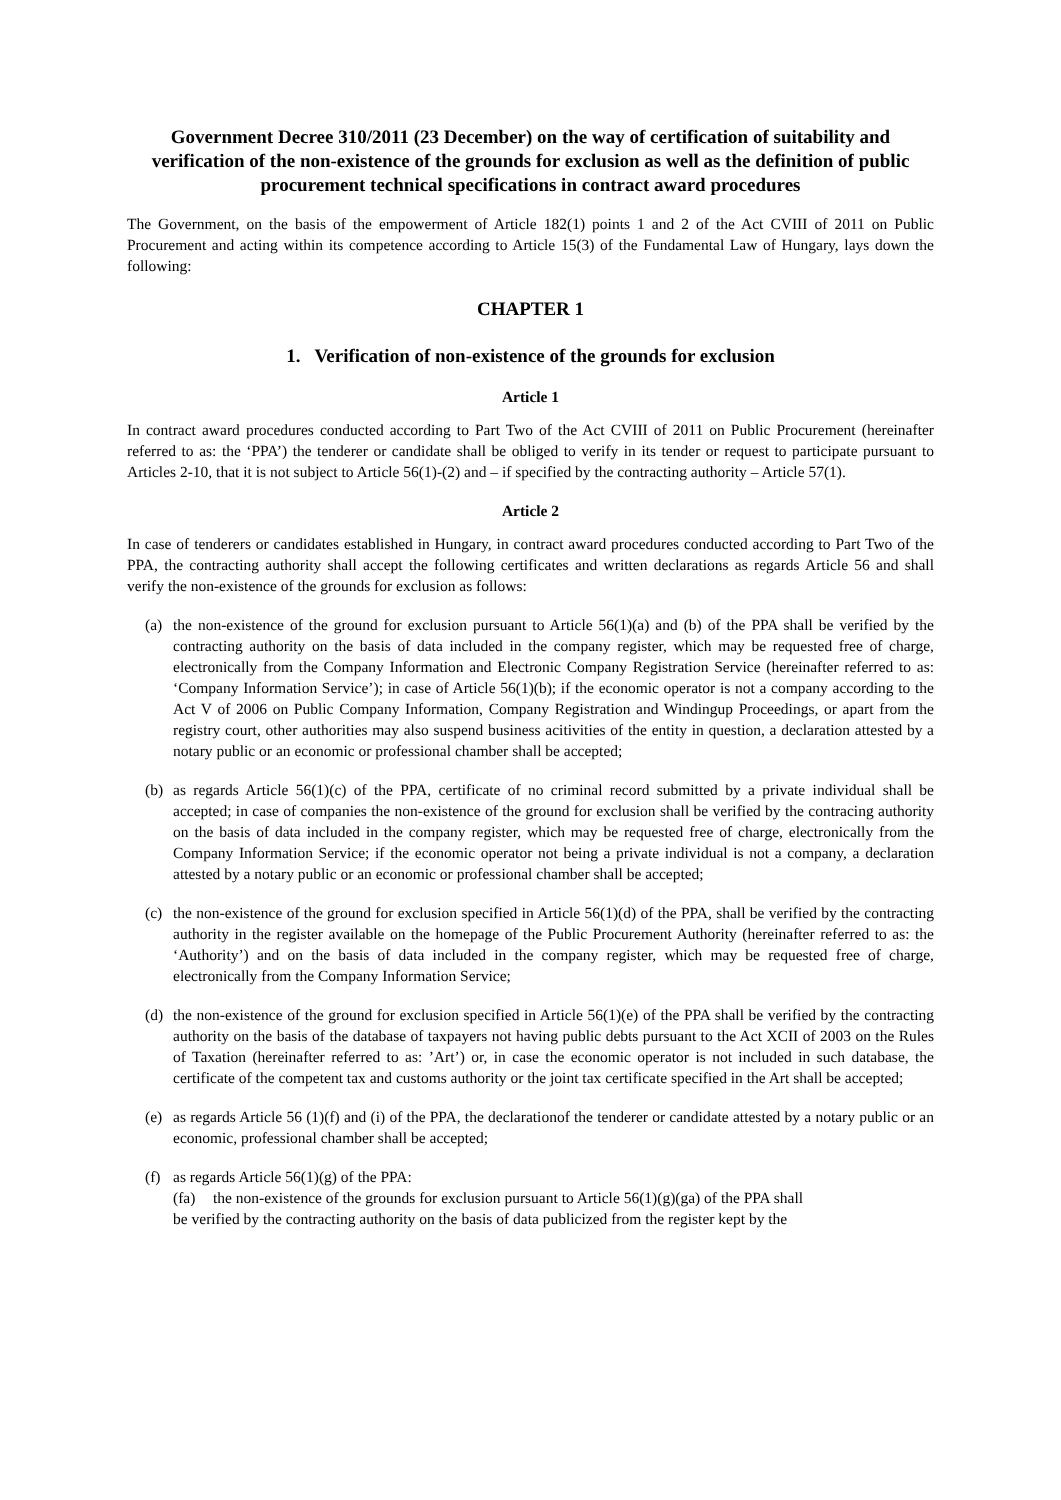Government Decree 310/2011 (23 December) on the way of certification of suitability and verification of the non-existence of the grounds for exclusion as well as the definition of public procurement technical specifications in contract award procedures
The Government, on the basis of the empowerment of Article 182(1) points 1 and 2 of the Act CVIII of 2011 on Public Procurement and acting within its competence according to Article 15(3) of the Fundamental Law of Hungary, lays down the following:
CHAPTER 1
1. Verification of non-existence of the grounds for exclusion
Article 1
In contract award procedures conducted according to Part Two of the Act CVIII of 2011 on Public Procurement (hereinafter referred to as: the ‘PPA’) the tenderer or candidate shall be obliged to verify in its tender or request to participate pursuant to Articles 2-10, that it is not subject to Article 56(1)-(2) and – if specified by the contracting authority – Article 57(1).
Article 2
In case of tenderers or candidates established in Hungary, in contract award procedures conducted according to Part Two of the PPA, the contracting authority shall accept the following certificates and written declarations as regards Article 56 and shall verify the non-existence of the grounds for exclusion as follows:
(a) the non-existence of the ground for exclusion pursuant to Article 56(1)(a) and (b) of the PPA shall be verified by the contracting authority on the basis of data included in the company register, which may be requested free of charge, electronically from the Company Information and Electronic Company Registration Service (hereinafter referred to as: ‘Company Information Service’); in case of Article 56(1)(b); if the economic operator is not a company according to the Act V of 2006 on Public Company Information, Company Registration and Windingup Proceedings, or apart from the registry court, other authorities may also suspend business acitivities of the entity in question, a declaration attested by a notary public or an economic or professional chamber shall be accepted;
(b) as regards Article 56(1)(c) of the PPA, certificate of no criminal record submitted by a private individual shall be accepted; in case of companies the non-existence of the ground for exclusion shall be verified by the contracing authority on the basis of data included in the company register, which may be requested free of charge, electronically from the Company Information Service; if the economic operator not being a private individual is not a company, a declaration attested by a notary public or an economic or professional chamber shall be accepted;
(c) the non-existence of the ground for exclusion specified in Article 56(1)(d) of the PPA, shall be verified by the contracting authority in the register available on the homepage of the Public Procurement Authority (hereinafter referred to as: the ‘Authority’) and on the basis of data included in the company register, which may be requested free of charge, electronically from the Company Information Service;
(d) the non-existence of the ground for exclusion specified in Article 56(1)(e) of the PPA shall be verified by the contracting authority on the basis of the database of taxpayers not having public debts pursuant to the Act XCII of 2003 on the Rules of Taxation (hereinafter referred to as: ’Art’) or, in case the economic operator is not included in such database, the certificate of the competent tax and customs authority or the joint tax certificate specified in the Art shall be accepted;
(e) as regards Article 56 (1)(f) and (i) of the PPA, the declarationof the tenderer or candidate attested by a notary public or an economic, professional chamber shall be accepted;
(f) as regards Article 56(1)(g) of the PPA:
(fa) the non-existence of the grounds for exclusion pursuant to Article 56(1)(g)(ga) of the PPA shall
be verified by the contracting authority on the basis of data publicized from the register kept by the